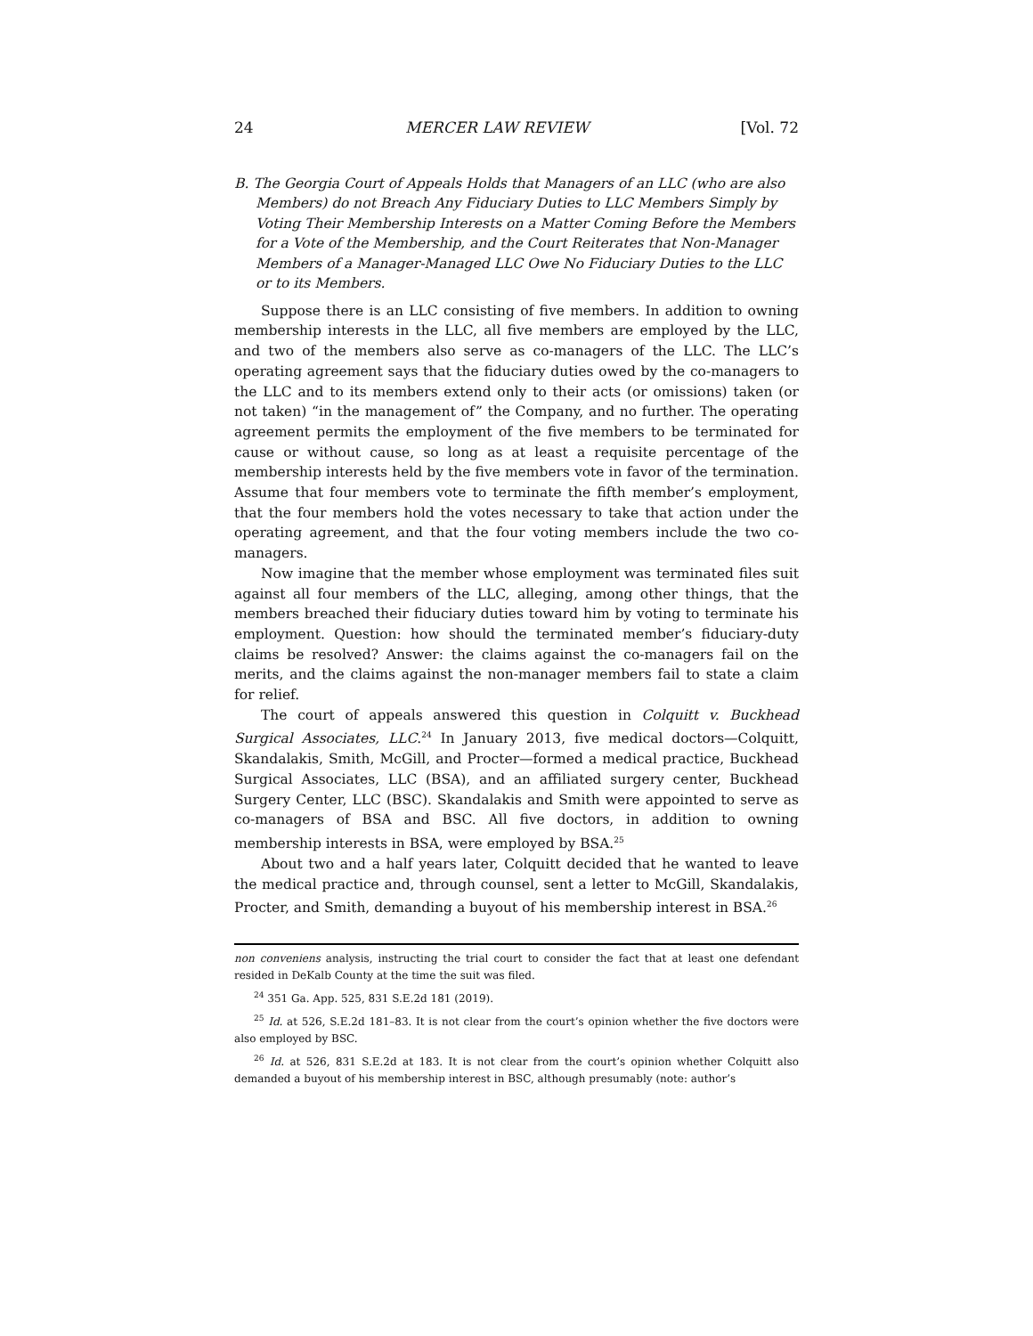24 MERCER LAW REVIEW [Vol. 72
B. The Georgia Court of Appeals Holds that Managers of an LLC (who are also Members) do not Breach Any Fiduciary Duties to LLC Members Simply by Voting Their Membership Interests on a Matter Coming Before the Members for a Vote of the Membership, and the Court Reiterates that Non-Manager Members of a Manager-Managed LLC Owe No Fiduciary Duties to the LLC or to its Members.
Suppose there is an LLC consisting of five members. In addition to owning membership interests in the LLC, all five members are employed by the LLC, and two of the members also serve as co-managers of the LLC. The LLC’s operating agreement says that the fiduciary duties owed by the co-managers to the LLC and to its members extend only to their acts (or omissions) taken (or not taken) “in the management of” the Company, and no further. The operating agreement permits the employment of the five members to be terminated for cause or without cause, so long as at least a requisite percentage of the membership interests held by the five members vote in favor of the termination. Assume that four members vote to terminate the fifth member’s employment, that the four members hold the votes necessary to take that action under the operating agreement, and that the four voting members include the two co-managers.
Now imagine that the member whose employment was terminated files suit against all four members of the LLC, alleging, among other things, that the members breached their fiduciary duties toward him by voting to terminate his employment. Question: how should the terminated member’s fiduciary-duty claims be resolved? Answer: the claims against the co-managers fail on the merits, and the claims against the non-manager members fail to state a claim for relief.
The court of appeals answered this question in Colquitt v. Buckhead Surgical Associates, LLC.<sup>24</sup> In January 2013, five medical doctors—Colquitt, Skandalakis, Smith, McGill, and Procter—formed a medical practice, Buckhead Surgical Associates, LLC (BSA), and an affiliated surgery center, Buckhead Surgery Center, LLC (BSC). Skandalakis and Smith were appointed to serve as co-managers of BSA and BSC. All five doctors, in addition to owning membership interests in BSA, were employed by BSA.<sup>25</sup>
About two and a half years later, Colquitt decided that he wanted to leave the medical practice and, through counsel, sent a letter to McGill, Skandalakis, Procter, and Smith, demanding a buyout of his membership interest in BSA.<sup>26</sup>
non conveniens analysis, instructing the trial court to consider the fact that at least one defendant resided in DeKalb County at the time the suit was filed.
<sup>24</sup> 351 Ga. App. 525, 831 S.E.2d 181 (2019).
<sup>25</sup> Id. at 526, S.E.2d 181–83. It is not clear from the court’s opinion whether the five doctors were also employed by BSC.
<sup>26</sup> Id. at 526, 831 S.E.2d at 183. It is not clear from the court’s opinion whether Colquitt also demanded a buyout of his membership interest in BSC, although presumably (note: author’s